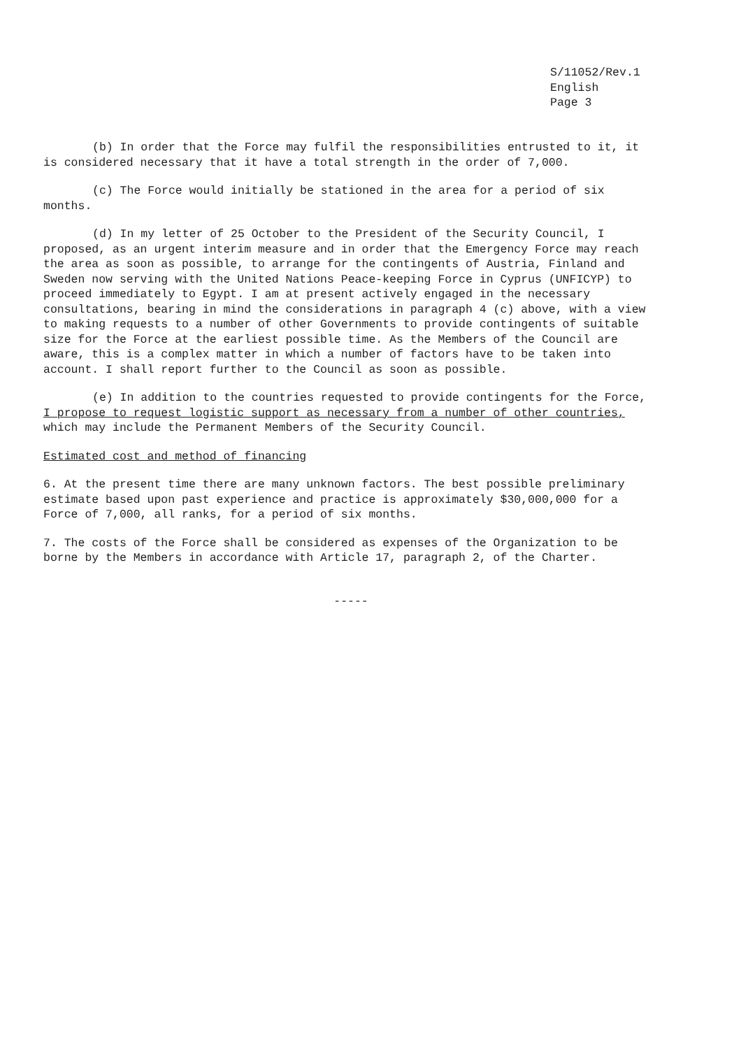S/11052/Rev.1
English
Page 3
(b) In order that the Force may fulfil the responsibilities entrusted to it, it is considered necessary that it have a total strength in the order of 7,000.
(c) The Force would initially be stationed in the area for a period of six months.
(d) In my letter of 25 October to the President of the Security Council, I proposed, as an urgent interim measure and in order that the Emergency Force may reach the area as soon as possible, to arrange for the contingents of Austria, Finland and Sweden now serving with the United Nations Peace-keeping Force in Cyprus (UNFICYP) to proceed immediately to Egypt. I am at present actively engaged in the necessary consultations, bearing in mind the considerations in paragraph 4 (c) above, with a view to making requests to a number of other Governments to provide contingents of suitable size for the Force at the earliest possible time. As the Members of the Council are aware, this is a complex matter in which a number of factors have to be taken into account. I shall report further to the Council as soon as possible.
(e) In addition to the countries requested to provide contingents for the Force, I propose to request logistic support as necessary from a number of other countries, which may include the Permanent Members of the Security Council.
Estimated cost and method of financing
6. At the present time there are many unknown factors. The best possible preliminary estimate based upon past experience and practice is approximately $30,000,000 for a Force of 7,000, all ranks, for a period of six months.
7. The costs of the Force shall be considered as expenses of the Organization to be borne by the Members in accordance with Article 17, paragraph 2, of the Charter.
-----